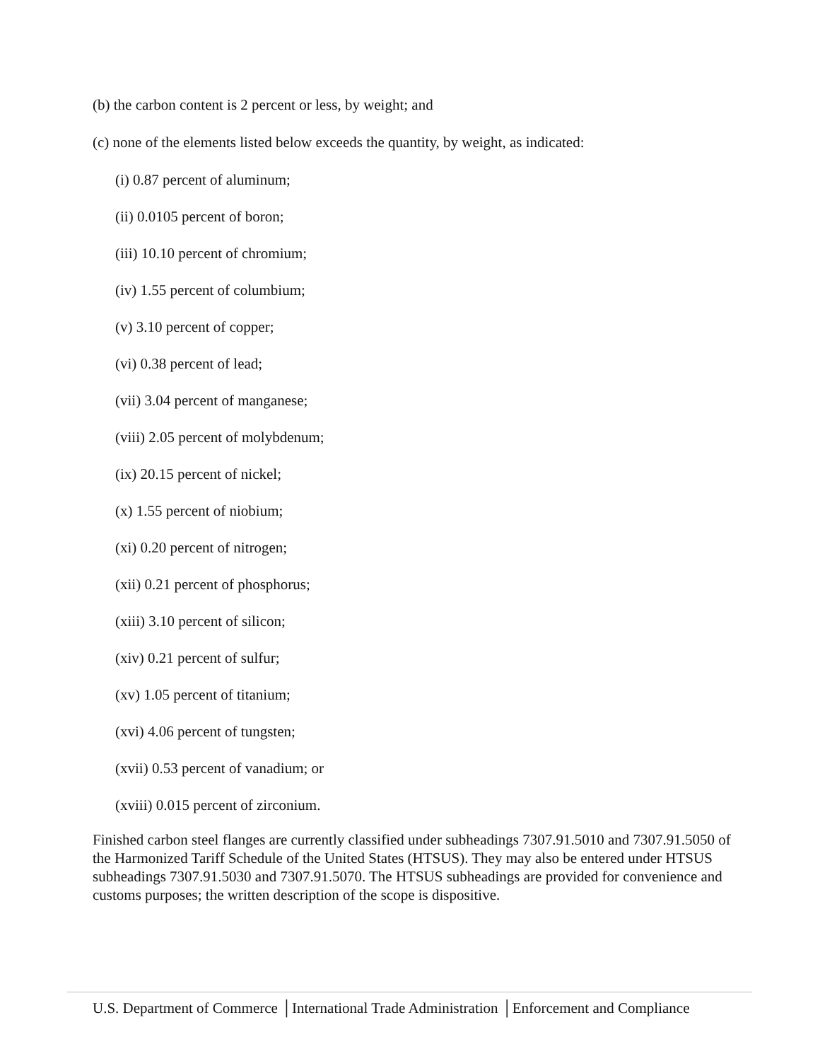(b) the carbon content is 2 percent or less, by weight; and
(c) none of the elements listed below exceeds the quantity, by weight, as indicated:
(i) 0.87 percent of aluminum;
(ii) 0.0105 percent of boron;
(iii) 10.10 percent of chromium;
(iv) 1.55 percent of columbium;
(v) 3.10 percent of copper;
(vi) 0.38 percent of lead;
(vii) 3.04 percent of manganese;
(viii) 2.05 percent of molybdenum;
(ix) 20.15 percent of nickel;
(x) 1.55 percent of niobium;
(xi) 0.20 percent of nitrogen;
(xii) 0.21 percent of phosphorus;
(xiii) 3.10 percent of silicon;
(xiv) 0.21 percent of sulfur;
(xv) 1.05 percent of titanium;
(xvi) 4.06 percent of tungsten;
(xvii) 0.53 percent of vanadium; or
(xviii) 0.015 percent of zirconium.
Finished carbon steel flanges are currently classified under subheadings 7307.91.5010 and 7307.91.5050 of the Harmonized Tariff Schedule of the United States (HTSUS). They may also be entered under HTSUS subheadings 7307.91.5030 and 7307.91.5070. The HTSUS subheadings are provided for convenience and customs purposes; the written description of the scope is dispositive.
U.S. Department of Commerce │International Trade Administration │Enforcement and Compliance